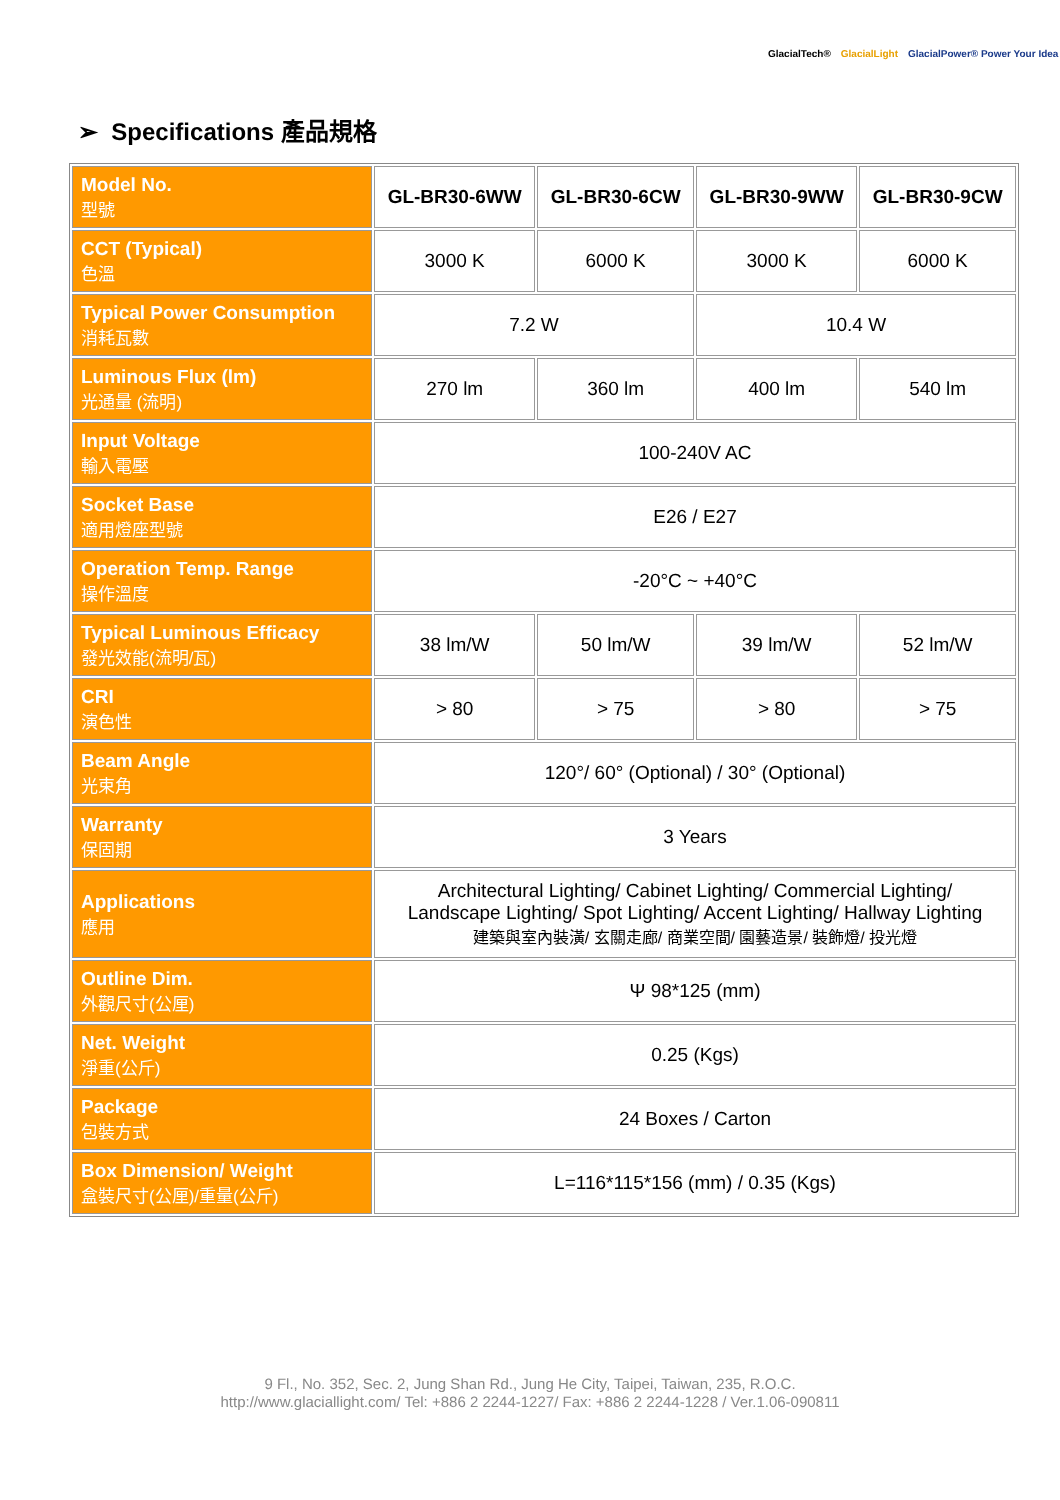GlacialTech® GlacialLight GlacialPower® Power Your Idea
➢ Specifications 產品規格
| Model No. 型號 | GL-BR30-6WW | GL-BR30-6CW | GL-BR30-9WW | GL-BR30-9CW |
| CCT (Typical) 色溫 | 3000 K | 6000 K | 3000 K | 6000 K |
| Typical Power Consumption 消耗瓦數 | 7.2 W | | 10.4 W | |
| Luminous Flux (lm) 光通量 (流明) | 270 lm | 360 lm | 400 lm | 540 lm |
| Input Voltage 輸入電壓 | 100-240V AC | | | |
| Socket Base 適用燈座型號 | E26 / E27 | | | |
| Operation Temp. Range 操作溫度 | -20°C ~ +40°C | | | |
| Typical Luminous Efficacy 發光效能(流明/瓦) | 38 lm/W | 50 lm/W | 39 lm/W | 52 lm/W |
| CRI 演色性 | > 80 | > 75 | > 80 | > 75 |
| Beam Angle 光束角 | 120°/ 60° (Optional) / 30° (Optional) | | | |
| Warranty 保固期 | 3 Years | | | |
| Applications 應用 | Architectural Lighting/ Cabinet Lighting/ Commercial Lighting/ Landscape Lighting/ Spot Lighting/ Accent Lighting/ Hallway Lighting 建築與室內裝潢/ 玄關走廊/ 商業空間/ 園藝造景/ 裝飾燈/ 投光燈 | | | |
| Outline Dim. 外觀尺寸(公厘) | Ψ 98*125 (mm) | | | |
| Net. Weight 淨重(公斤) | 0.25 (Kgs) | | | |
| Package 包裝方式 | 24 Boxes / Carton | | | |
| Box Dimension/ Weight 盒裝尺寸(公厘)/重量(公斤) | L=116*115*156 (mm) / 0.35 (Kgs) | | | |
9 Fl., No. 352, Sec. 2, Jung Shan Rd., Jung He City, Taipei, Taiwan, 235, R.O.C.
http://www.glaciallight.com/ Tel: +886 2 2244-1227/ Fax: +886 2 2244-1228 / Ver.1.06-090811